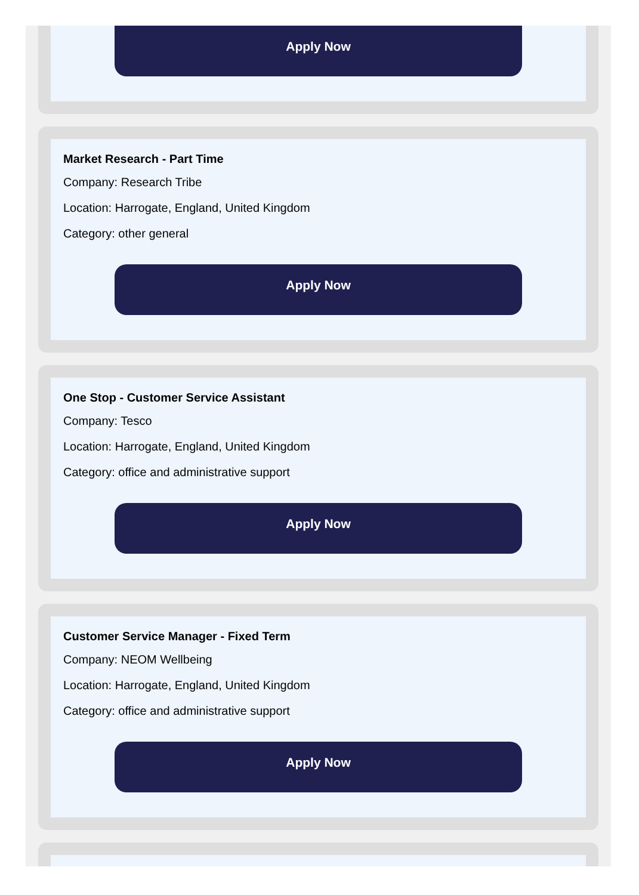Apply Now
Market Research - Part Time
Company: Research Tribe
Location: Harrogate, England, United Kingdom
Category: other general
Apply Now
One Stop - Customer Service Assistant
Company: Tesco
Location: Harrogate, England, United Kingdom
Category: office and administrative support
Apply Now
Customer Service Manager - Fixed Term
Company: NEOM Wellbeing
Location: Harrogate, England, United Kingdom
Category: office and administrative support
Apply Now